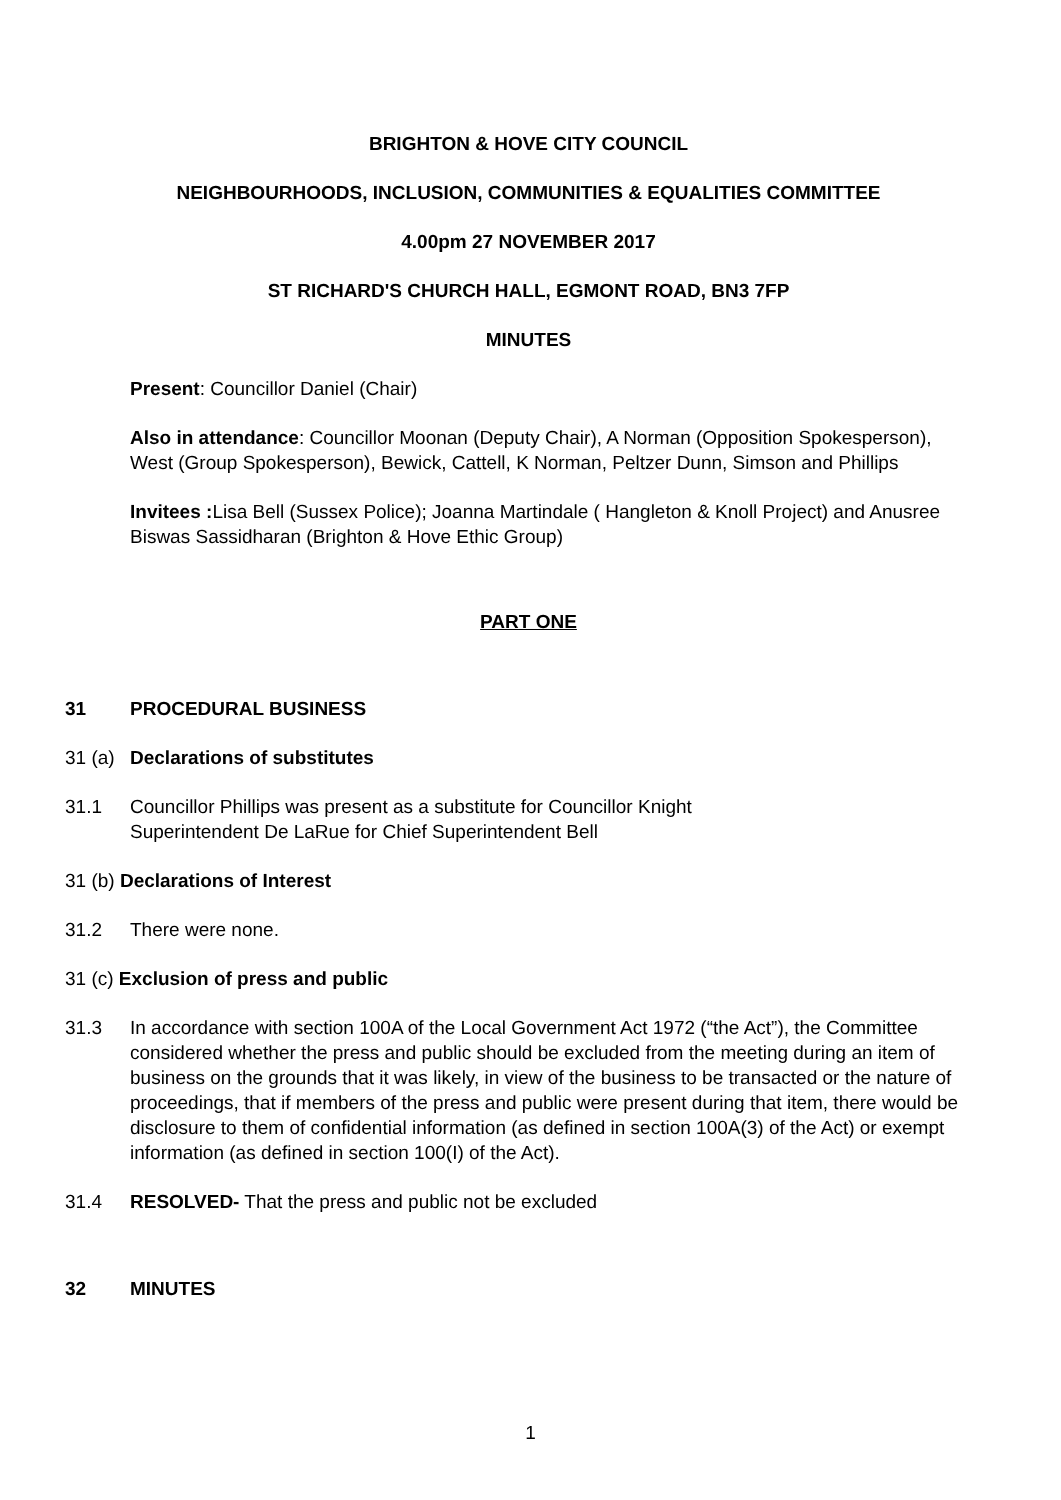BRIGHTON & HOVE CITY COUNCIL
NEIGHBOURHOODS, INCLUSION, COMMUNITIES & EQUALITIES COMMITTEE
4.00pm 27 NOVEMBER 2017
ST RICHARD'S CHURCH HALL, EGMONT ROAD, BN3 7FP
MINUTES
Present: Councillor Daniel (Chair)
Also in attendance: Councillor Moonan (Deputy Chair), A Norman (Opposition Spokesperson), West (Group Spokesperson), Bewick, Cattell, K Norman, Peltzer Dunn, Simson and Phillips
Invitees : Lisa Bell (Sussex Police); Joanna Martindale ( Hangleton & Knoll Project) and Anusree Biswas Sassidharan (Brighton & Hove Ethic Group)
PART ONE
31 PROCEDURAL BUSINESS
31 (a) Declarations of substitutes
31.1 Councillor Phillips was present as a substitute for Councillor Knight
Superintendent De LaRue for Chief Superintendent Bell
31 (b) Declarations of Interest
31.2 There were none.
31 (c) Exclusion of press and public
31.3 In accordance with section 100A of the Local Government Act 1972 (“the Act”), the Committee considered whether the press and public should be excluded from the meeting during an item of business on the grounds that it was likely, in view of the business to be transacted or the nature of proceedings, that if members of the press and public were present during that item, there would be disclosure to them of confidential information (as defined in section 100A(3) of the Act) or exempt information (as defined in section 100(I) of the Act).
31.4 RESOLVED- That the press and public not be excluded
32 MINUTES
1